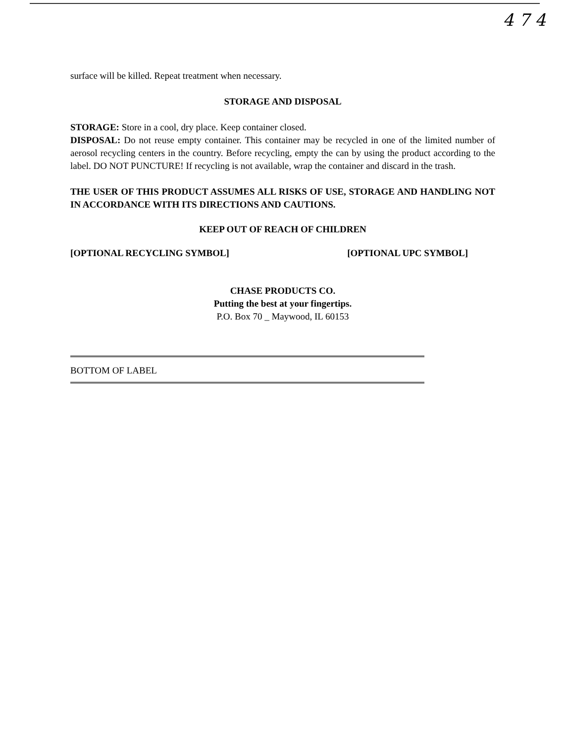4 7 4
surface will be killed. Repeat treatment when necessary.
STORAGE AND DISPOSAL
STORAGE: Store in a cool, dry place. Keep container closed.
DISPOSAL: Do not reuse empty container. This container may be recycled in one of the limited number of aerosol recycling centers in the country. Before recycling, empty the can by using the product according to the label. DO NOT PUNCTURE! If recycling is not available, wrap the container and discard in the trash.
THE USER OF THIS PRODUCT ASSUMES ALL RISKS OF USE, STORAGE AND HANDLING NOT IN ACCORDANCE WITH ITS DIRECTIONS AND CAUTIONS.
KEEP OUT OF REACH OF CHILDREN
[OPTIONAL RECYCLING SYMBOL] [OPTIONAL UPC SYMBOL]
CHASE PRODUCTS CO.
Putting the best at your fingertips.
P.O. Box 70 _ Maywood, IL 60153
BOTTOM OF LABEL